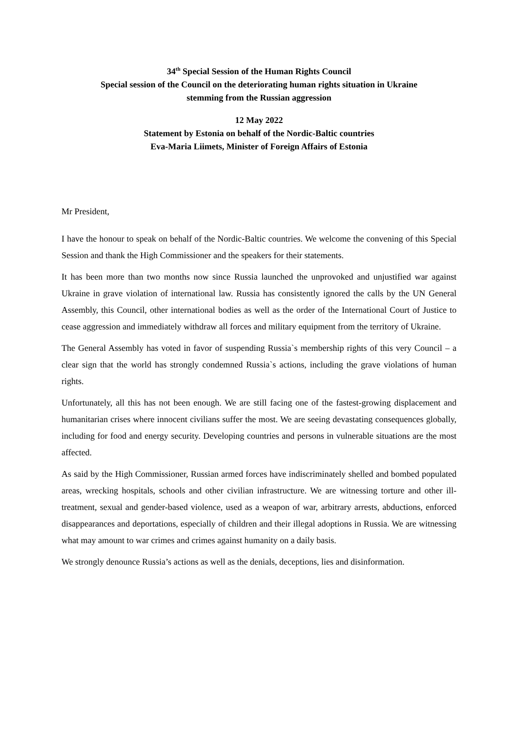34<sup>th</sup> Special Session of the Human Rights Council
Special session of the Council on the deteriorating human rights situation in Ukraine
stemming from the Russian aggression
12 May 2022
Statement by Estonia on behalf of the Nordic-Baltic countries
Eva-Maria Liimets, Minister of Foreign Affairs of Estonia
Mr President,
I have the honour to speak on behalf of the Nordic-Baltic countries. We welcome the convening of this Special Session and thank the High Commissioner and the speakers for their statements.
It has been more than two months now since Russia launched the unprovoked and unjustified war against Ukraine in grave violation of international law. Russia has consistently ignored the calls by the UN General Assembly, this Council, other international bodies as well as the order of the International Court of Justice to cease aggression and immediately withdraw all forces and military equipment from the territory of Ukraine.
The General Assembly has voted in favor of suspending Russia`s membership rights of this very Council – a clear sign that the world has strongly condemned Russia`s actions, including the grave violations of human rights.
Unfortunately, all this has not been enough. We are still facing one of the fastest-growing displacement and humanitarian crises where innocent civilians suffer the most. We are seeing devastating consequences globally, including for food and energy security. Developing countries and persons in vulnerable situations are the most affected.
As said by the High Commissioner, Russian armed forces have indiscriminately shelled and bombed populated areas, wrecking hospitals, schools and other civilian infrastructure. We are witnessing torture and other ill-treatment, sexual and gender-based violence, used as a weapon of war, arbitrary arrests, abductions, enforced disappearances and deportations, especially of children and their illegal adoptions in Russia. We are witnessing what may amount to war crimes and crimes against humanity on a daily basis.
We strongly denounce Russia’s actions as well as the denials, deceptions, lies and disinformation.